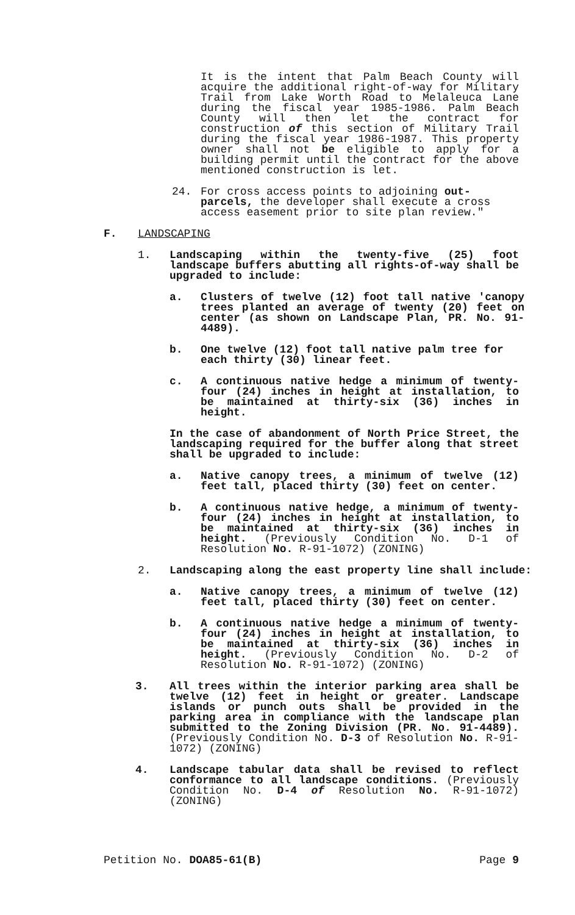It is the intent that Palm Beach County will acquire the additional right-of-way for Military Trail from Lake Worth Road to Melaleuca Lane during the fiscal year 1985-1986. Palm Beach County will then let the contract for construction of this section of Military Trail during the fiscal year 1986-1987. This property owner shall not be eligible to apply for a building permit until the contract for the above mentioned construction is let.
24. For cross access points to adjoining out-parcels, the developer shall execute a cross access easement prior to site plan review."
F. LANDSCAPING
1. Landscaping within the twenty-five (25) foot landscape buffers abutting all rights-of-way shall be upgraded to include:
a. Clusters of twelve (12) foot tall native 'canopy trees planted an average of twenty (20) feet on center (as shown on Landscape Plan, PR. No. 91-4489).
b. One twelve (12) foot tall native palm tree for each thirty (30) linear feet.
c. A continuous native hedge a minimum of twenty-four (24) inches in height at installation, to be maintained at thirty-six (36) inches in height.
In the case of abandonment of North Price Street, the landscaping required for the buffer along that street shall be upgraded to include:
a. Native canopy trees, a minimum of twelve (12) feet tall, placed thirty (30) feet on center.
b. A continuous native hedge, a minimum of twenty-four (24) inches in height at installation, to be maintained at thirty-six (36) inches in height. (Previously Condition No. D-1 of Resolution No. R-91-1072) (ZONING)
2. Landscaping along the east property line shall include:
a. Native canopy trees, a minimum of twelve (12) feet tall, placed thirty (30) feet on center.
b. A continuous native hedge a minimum of twenty-four (24) inches in height at installation, to be maintained at thirty-six (36) inches in height. (Previously Condition No. D-2 of Resolution No. R-91-1072) (ZONING)
3. All trees within the interior parking area shall be twelve (12) feet in height or greater. Landscape islands or punch outs shall be provided in the parking area in compliance with the landscape plan submitted to the Zoning Division (PR. No. 91-4489). (Previously Condition No. D-3 of Resolution No. R-91-1072) (ZONING)
4. Landscape tabular data shall be revised to reflect conformance to all landscape conditions. (Previously Condition No. D-4 of Resolution No. R-91-1072) (ZONING)
Petition No. DOA85-61(B) Page 9